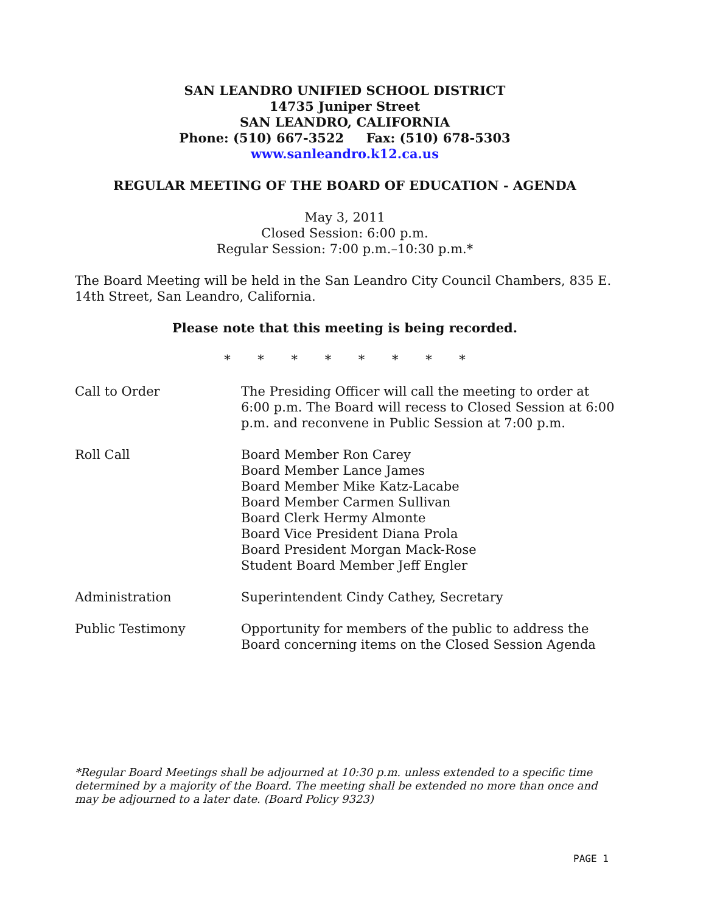SAN LEANDRO UNIFIED SCHOOL DISTRICT
14735 Juniper Street
SAN LEANDRO, CALIFORNIA
Phone: (510) 667-3522 Fax: (510) 678-5303
www.sanleandro.k12.ca.us
REGULAR MEETING OF THE BOARD OF EDUCATION - AGENDA
May 3, 2011
Closed Session: 6:00 p.m.
Regular Session: 7:00 p.m.–10:30 p.m.*
The Board Meeting will be held in the San Leandro City Council Chambers, 835 E. 14th Street, San Leandro, California.
Please note that this meeting is being recorded.
* * * * * * * *
| Call to Order | The Presiding Officer will call the meeting to order at 6:00 p.m. The Board will recess to Closed Session at 6:00 p.m. and reconvene in Public Session at 7:00 p.m. |
| Roll Call | Board Member Ron Carey Board Member Lance James Board Member Mike Katz-Lacabe Board Member Carmen Sullivan Board Clerk Hermy Almonte Board Vice President Diana Prola Board President Morgan Mack-Rose Student Board Member Jeff Engler |
| Administration | Superintendent Cindy Cathey, Secretary |
| Public Testimony | Opportunity for members of the public to address the Board concerning items on the Closed Session Agenda |
*Regular Board Meetings shall be adjourned at 10:30 p.m. unless extended to a specific time determined by a majority of the Board. The meeting shall be extended no more than once and may be adjourned to a later date. (Board Policy 9323)
PAGE 1